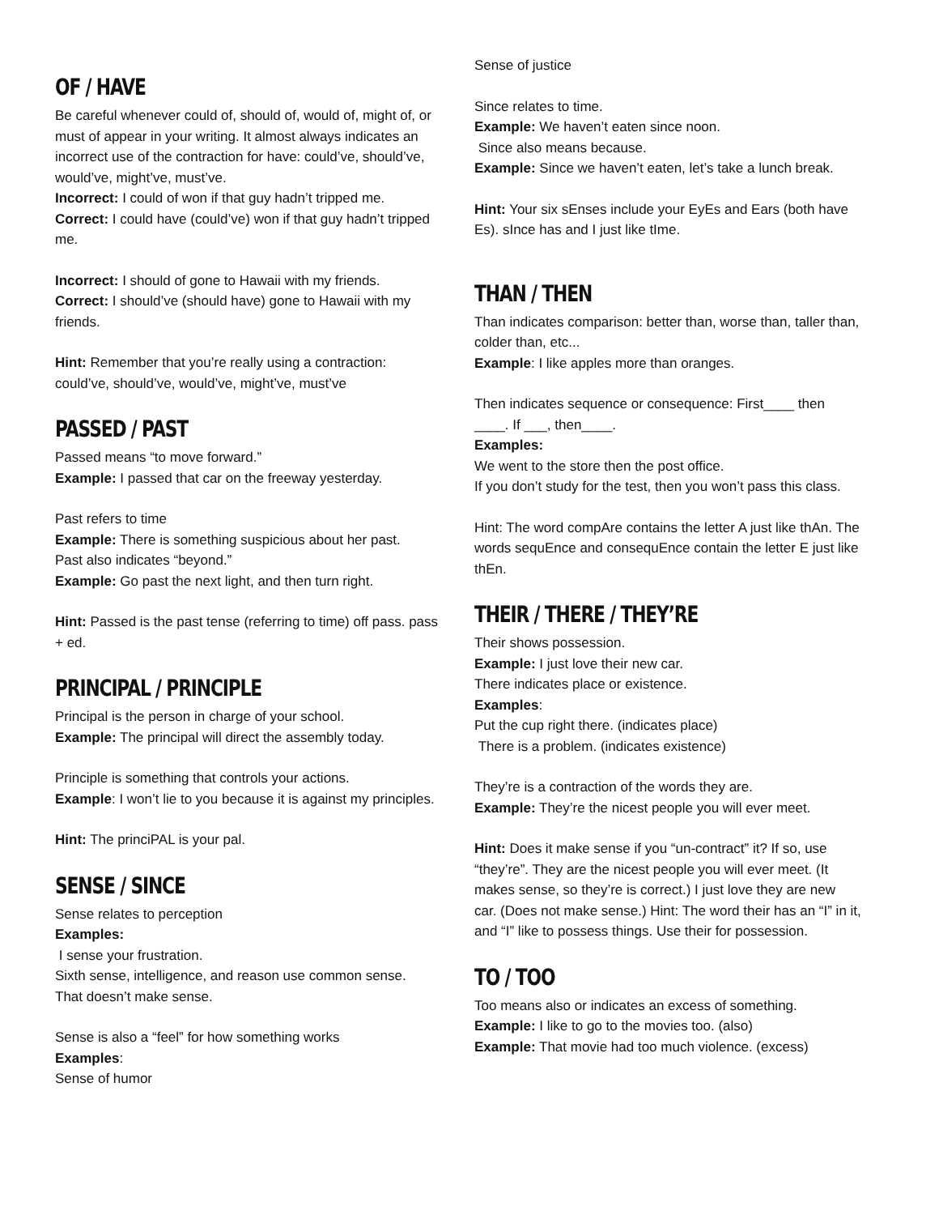OF / HAVE
Be careful whenever could of, should of, would of, might of, or must of appear in your writing. It almost always indicates an incorrect use of the contraction for have: could’ve, should’ve, would’ve, might’ve, must’ve.
Incorrect: I could of won if that guy hadn’t tripped me.
Correct: I could have (could’ve) won if that guy hadn’t tripped me.
Incorrect: I should of gone to Hawaii with my friends.
Correct: I should’ve (should have) gone to Hawaii with my friends.
Hint: Remember that you’re really using a contraction: could’ve, should’ve, would’ve, might’ve, must’ve
PASSED / PAST
Passed means “to move forward.”
Example: I passed that car on the freeway yesterday.
Past refers to time
Example: There is something suspicious about her past.
Past also indicates “beyond.”
Example: Go past the next light, and then turn right.
Hint: Passed is the past tense (referring to time) off pass. pass + ed.
PRINCIPAL / PRINCIPLE
Principal is the person in charge of your school.
Example: The principal will direct the assembly today.
Principle is something that controls your actions.
Example: I won’t lie to you because it is against my principles.
Hint: The princiPAL is your pal.
SENSE / SINCE
Sense relates to perception
Examples:
I sense your frustration.
Sixth sense, intelligence, and reason use common sense.
That doesn’t make sense.
Sense is also a “feel” for how something works
Examples:
Sense of humor
Sense of justice
Since relates to time.
Example: We haven’t eaten since noon.
Since also means because.
Example: Since we haven’t eaten, let’s take a lunch break.
Hint: Your six sEnses include your EyEs and Ears (both have Es). sInce has and I just like tIme.
THAN / THEN
Than indicates comparison: better than, worse than, taller than, colder than, etc...
Example: I like apples more than oranges.
Then indicates sequence or consequence: First____ then ____. If ___, then____.
Examples:
We went to the store then the post office.
If you don’t study for the test, then you won’t pass this class.
Hint: The word compAre contains the letter A just like thAn. The words sequEnce and consequEnce contain the letter E just like thEn.
THEIR / THERE / THEY’RE
Their shows possession.
Example: I just love their new car.
There indicates place or existence.
Examples:
Put the cup right there. (indicates place)
There is a problem. (indicates existence)
They’re is a contraction of the words they are.
Example: They’re the nicest people you will ever meet.
Hint: Does it make sense if you “un-contract” it? If so, use “they’re”. They are the nicest people you will ever meet. (It makes sense, so they’re is correct.) I just love they are new car. (Does not make sense.) Hint: The word their has an “I” in it, and “I” like to possess things. Use their for possession.
TO / TOO
Too means also or indicates an excess of something.
Example: I like to go to the movies too. (also)
Example: That movie had too much violence. (excess)